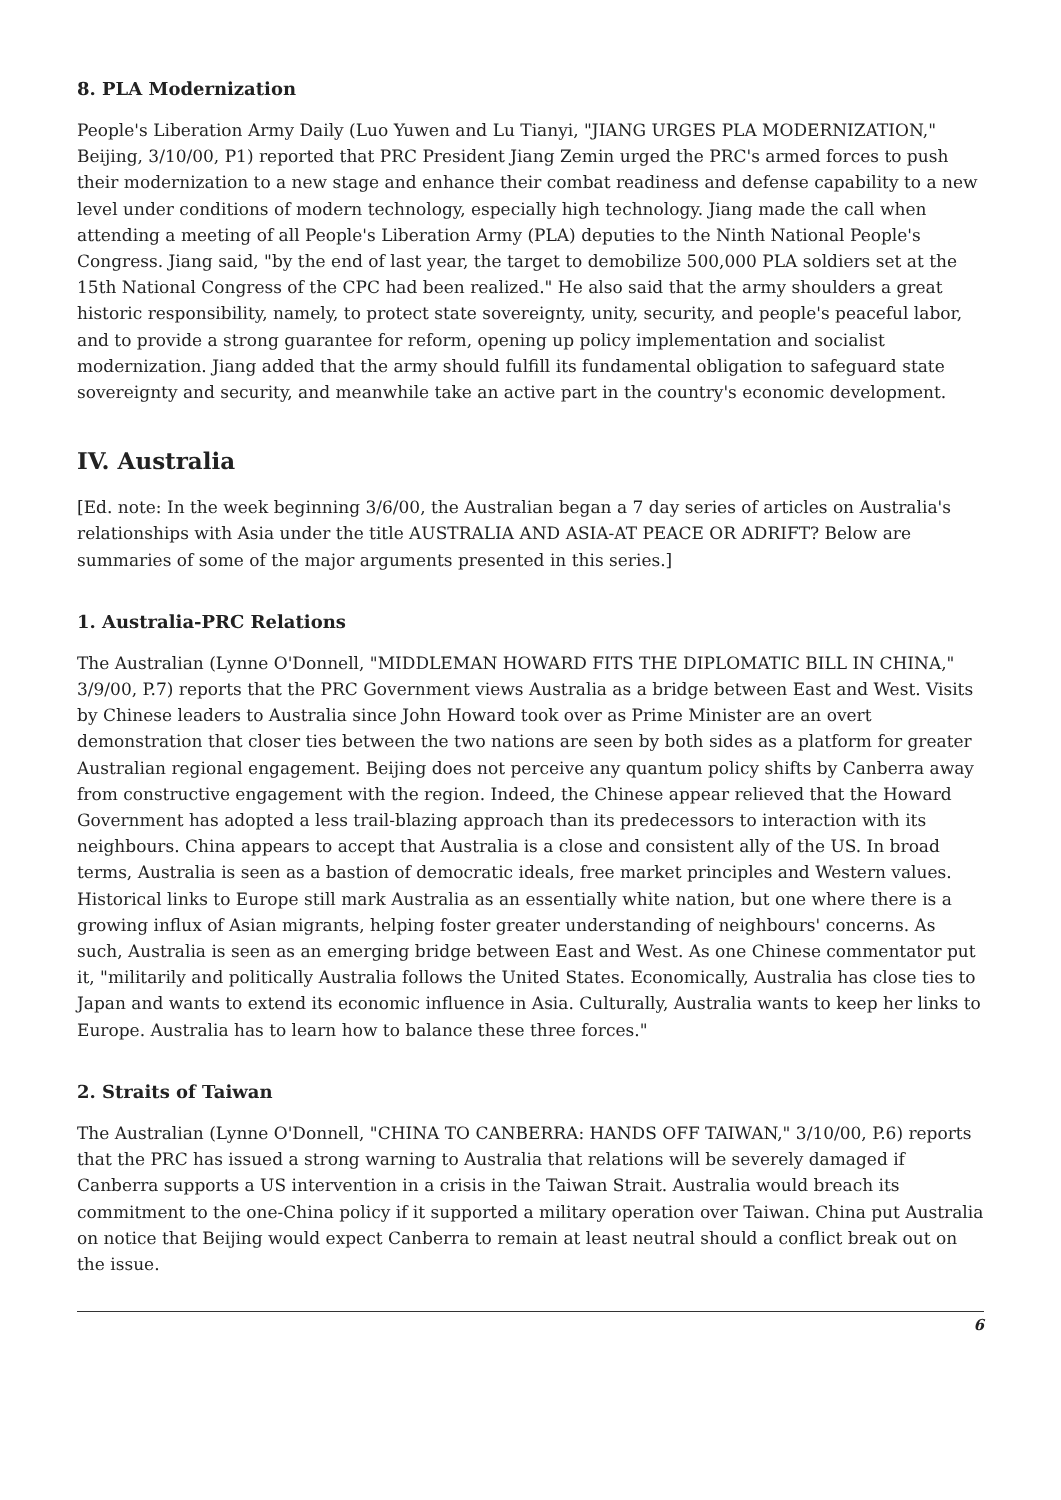8. PLA Modernization
People's Liberation Army Daily (Luo Yuwen and Lu Tianyi, "JIANG URGES PLA MODERNIZATION," Beijing, 3/10/00, P1) reported that PRC President Jiang Zemin urged the PRC's armed forces to push their modernization to a new stage and enhance their combat readiness and defense capability to a new level under conditions of modern technology, especially high technology. Jiang made the call when attending a meeting of all People's Liberation Army (PLA) deputies to the Ninth National People's Congress. Jiang said, "by the end of last year, the target to demobilize 500,000 PLA soldiers set at the 15th National Congress of the CPC had been realized." He also said that the army shoulders a great historic responsibility, namely, to protect state sovereignty, unity, security, and people's peaceful labor, and to provide a strong guarantee for reform, opening up policy implementation and socialist modernization. Jiang added that the army should fulfill its fundamental obligation to safeguard state sovereignty and security, and meanwhile take an active part in the country's economic development.
IV. Australia
[Ed. note: In the week beginning 3/6/00, the Australian began a 7 day series of articles on Australia's relationships with Asia under the title AUSTRALIA AND ASIA-AT PEACE OR ADRIFT? Below are summaries of some of the major arguments presented in this series.]
1. Australia-PRC Relations
The Australian (Lynne O'Donnell, "MIDDLEMAN HOWARD FITS THE DIPLOMATIC BILL IN CHINA," 3/9/00, P.7) reports that the PRC Government views Australia as a bridge between East and West. Visits by Chinese leaders to Australia since John Howard took over as Prime Minister are an overt demonstration that closer ties between the two nations are seen by both sides as a platform for greater Australian regional engagement. Beijing does not perceive any quantum policy shifts by Canberra away from constructive engagement with the region. Indeed, the Chinese appear relieved that the Howard Government has adopted a less trail-blazing approach than its predecessors to interaction with its neighbours. China appears to accept that Australia is a close and consistent ally of the US. In broad terms, Australia is seen as a bastion of democratic ideals, free market principles and Western values. Historical links to Europe still mark Australia as an essentially white nation, but one where there is a growing influx of Asian migrants, helping foster greater understanding of neighbours' concerns. As such, Australia is seen as an emerging bridge between East and West. As one Chinese commentator put it, "militarily and politically Australia follows the United States. Economically, Australia has close ties to Japan and wants to extend its economic influence in Asia. Culturally, Australia wants to keep her links to Europe. Australia has to learn how to balance these three forces."
2. Straits of Taiwan
The Australian (Lynne O'Donnell, "CHINA TO CANBERRA: HANDS OFF TAIWAN," 3/10/00, P.6) reports that the PRC has issued a strong warning to Australia that relations will be severely damaged if Canberra supports a US intervention in a crisis in the Taiwan Strait. Australia would breach its commitment to the one-China policy if it supported a military operation over Taiwan. China put Australia on notice that Beijing would expect Canberra to remain at least neutral should a conflict break out on the issue.
6